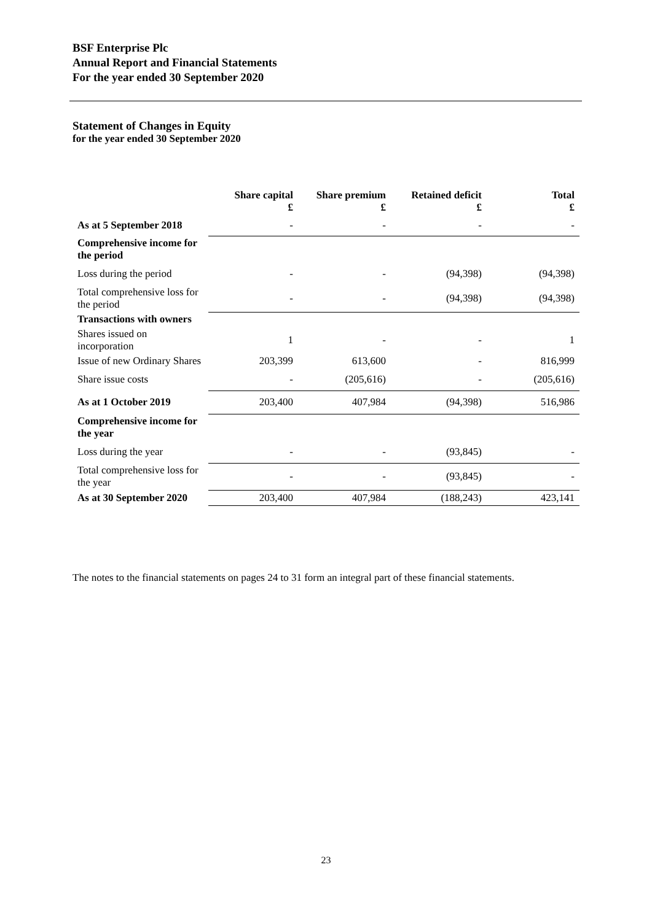BSF Enterprise Plc
Annual Report and Financial Statements
For the year ended 30 September 2020
Statement of Changes in Equity
for the year ended 30 September 2020
| | Share capital £ | Share premium £ | Retained deficit £ | Total £ |
| As at 5 September 2018 | - | - | - | - |
| Comprehensive income for the period | | | | |
| Loss during the period | - | - | (94,398) | (94,398) |
| Total comprehensive loss for the period | - | - | (94,398) | (94,398) |
| Transactions with owners | | | | |
| Shares issued on incorporation | 1 | - | - | 1 |
| Issue of new Ordinary Shares | 203,399 | 613,600 | - | 816,999 |
| Share issue costs | - | (205,616) | - | (205,616) |
| As at 1 October 2019 | 203,400 | 407,984 | (94,398) | 516,986 |
| Comprehensive income for the year | | | | |
| Loss during the year | - | - | (93,845) | - |
| Total comprehensive loss for the year | - | - | (93,845) | - |
| As at 30 September 2020 | 203,400 | 407,984 | (188,243) | 423,141 |
The notes to the financial statements on pages 24 to 31 form an integral part of these financial statements.
23